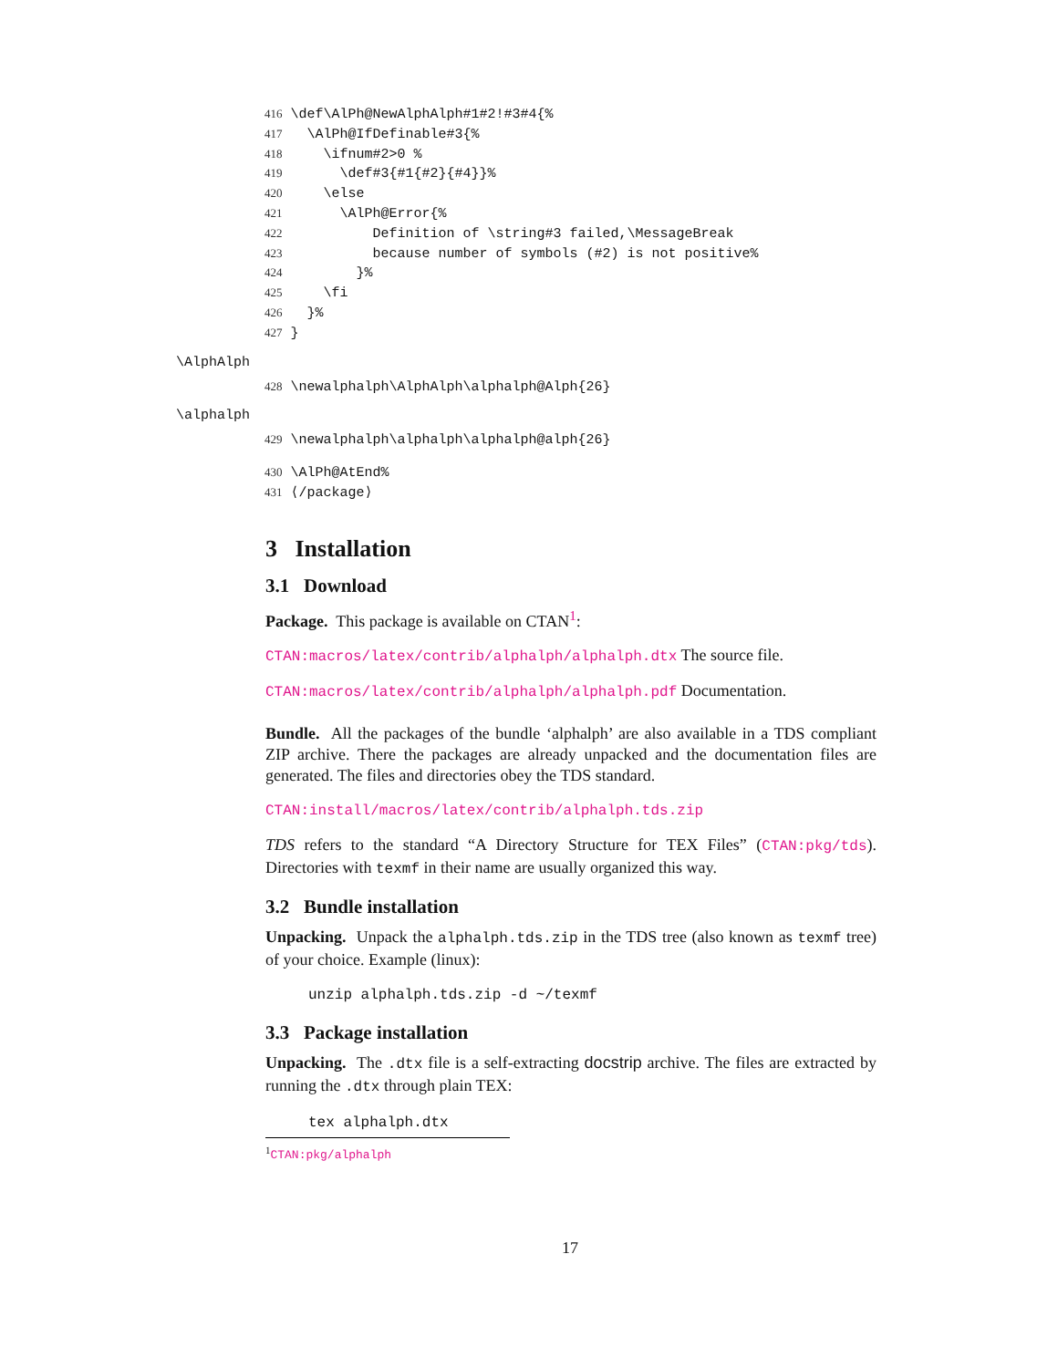416 \def\AlPh@NewAlphAlph#1#2!#3#4{% 417 \AlPh@IfDefinable#3{% 418 \ifnum#2>0 % 419 \def#3{#1{#2}{#4}}% 420 \else 421 \AlPh@Error{% 422 Definition of \string#3 failed,\MessageBreak 423 because number of symbols (#2) is not positive% 424 }% 425 \fi 426 }% 427 }
\AlphAlph
428 \newalphalph\AlphAlph\alphalph@Alph{26}
\alphalph
429 \newalphalph\alphalph\alphalph@alph{26}
430 \AlPh@AtEnd% 431 ⟨/package⟩
3 Installation
3.1 Download
Package. This package is available on CTAN<sup>1</sup>:
CTAN:macros/latex/contrib/alphalph/alphalph.dtx The source file.
CTAN:macros/latex/contrib/alphalph/alphalph.pdf Documentation.
Bundle. All the packages of the bundle ‘alphalph’ are also available in a TDS compliant ZIP archive. There the packages are already unpacked and the documentation files are generated. The files and directories obey the TDS standard.
CTAN:install/macros/latex/contrib/alphalph.tds.zip
TDS refers to the standard “A Directory Structure for TEX Files” (CTAN:pkg/tds). Directories with texmf in their name are usually organized this way.
3.2 Bundle installation
Unpacking. Unpack the alphalph.tds.zip in the TDS tree (also known as texmf tree) of your choice. Example (linux):
unzip alphalph.tds.zip -d ~/texmf
3.3 Package installation
Unpacking. The .dtx file is a self-extracting docstrip archive. The files are extracted by running the .dtx through plain TEX:
tex alphalph.dtx
<sup>1</sup> CTAN:pkg/alphalph
17